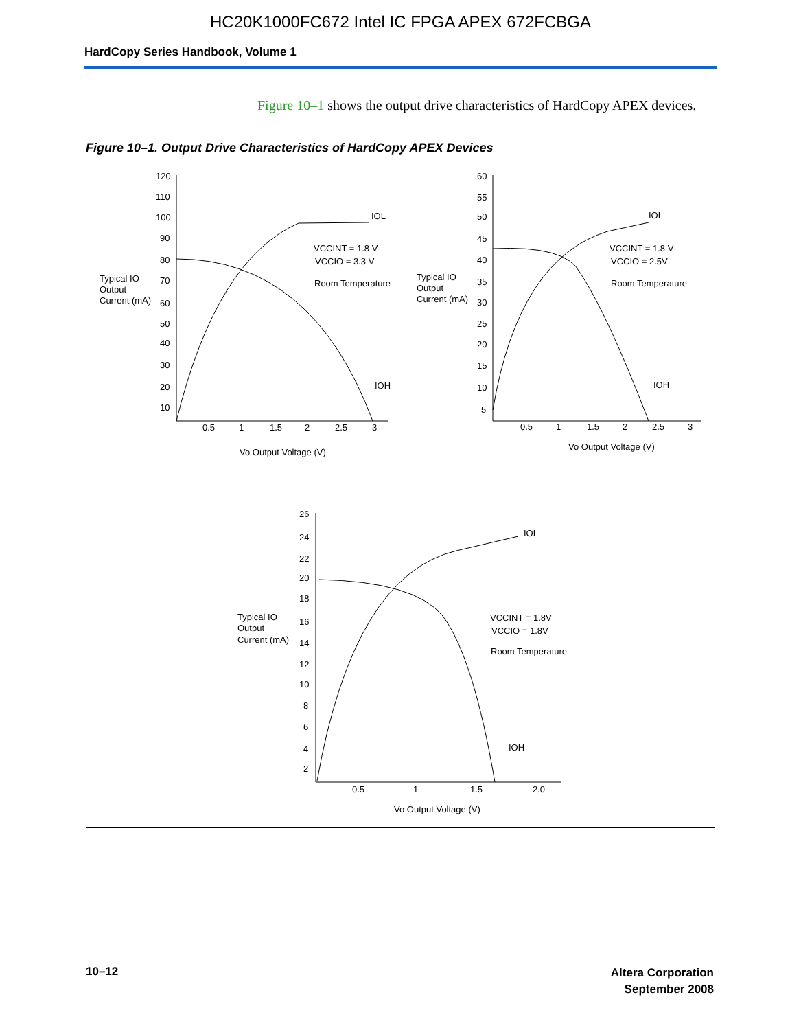HC20K1000FC672 Intel IC FPGA APEX 672FCBGA
HardCopy Series Handbook, Volume 1
Figure 10–1 shows the output drive characteristics of HardCopy APEX devices.
Figure 10–1. Output Drive Characteristics of HardCopy APEX Devices
120
110
100
90
80
70
60
50
40
30
20
10
Typical IO
Output
Current (mA)
0.5
1
1.5
2
2.5
3
Vo Output Voltage (V)
IOL
IOH
VCCINT = 1.8 V
VCCIO = 3.3 V
Room Temperature
60
55
50
45
40
35
30
25
20
15
10
5
Typical IO
Output
Current (mA)
0.5
1
1.5
2
2.5
3
Vo Output Voltage (V)
IOL
IOH
VCCINT = 1.8 V
VCCIO = 2.5V
Room Temperature
26
24
22
20
18
16
14
12
10
8
6
4
2
Typical IO
Output
Current (mA)
0.5
1
1.5
2.0
Vo Output Voltage (V)
IOL
IOH
VCCINT = 1.8V
VCCIO = 1.8V
Room Temperature
10–12
Altera Corporation
September 2008